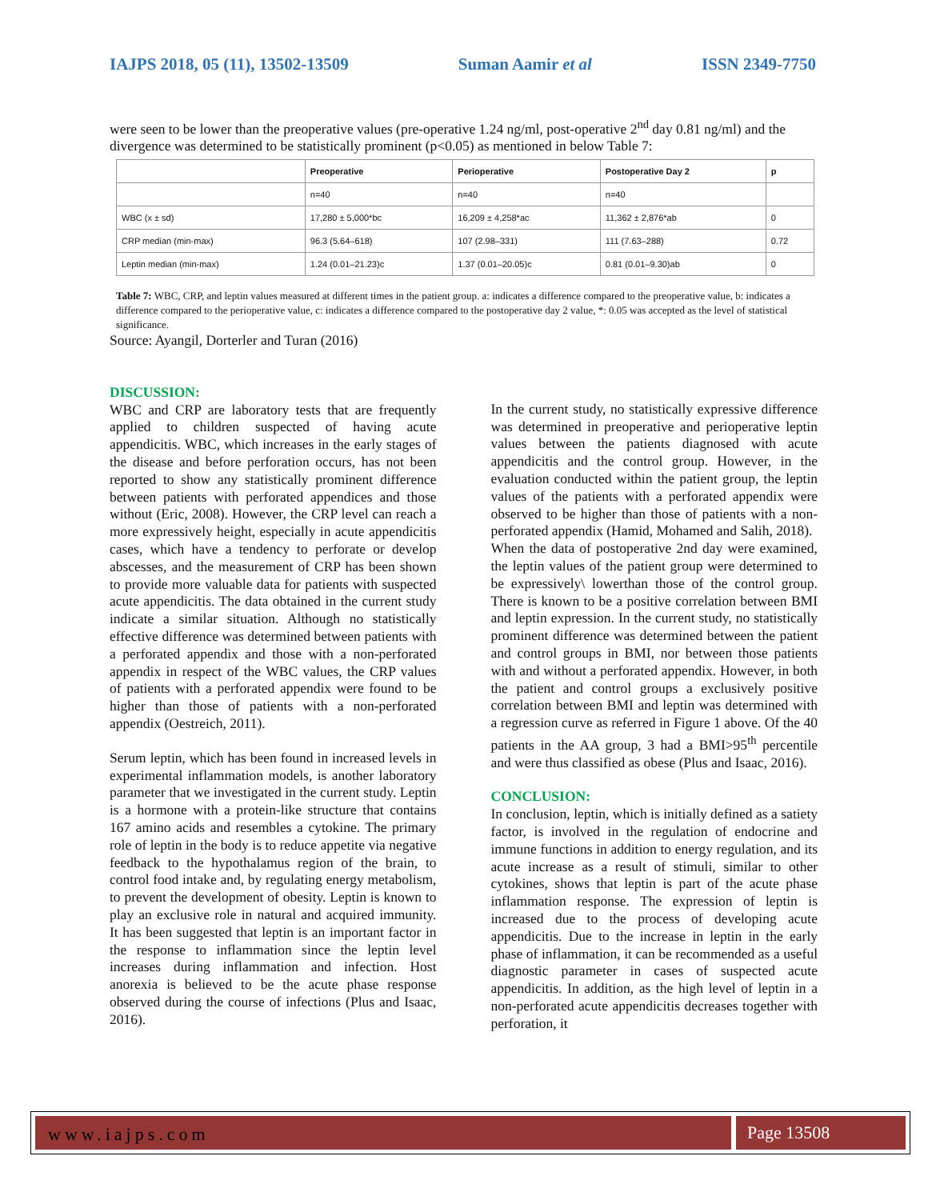IAJPS 2018, 05 (11), 13502-13509 Suman Aamir et al ISSN 2349-7750
were seen to be lower than the preoperative values (pre-operative 1.24 ng/ml, post-operative 2<sup>nd</sup> day 0.81 ng/ml) and the divergence was determined to be statistically prominent (p<0.05) as mentioned in below Table 7:
| | Preoperative | Perioperative | Postoperative Day 2 | p |
| --- | --- | --- | --- | --- |
| | n=40 | n=40 | n=40 | |
| WBC (x ± sd) | 17,280 ± 5,000*bc | 16,209 ± 4,258*ac | 11,362 ± 2,876*ab | 0 |
| CRP median (min-max) | 96.3 (5.64–618) | 107 (2.98–331) | 111 (7.63–288) | 0.72 |
| Leptin median (min-max) | 1.24 (0.01–21.23)c | 1.37 (0.01–20.05)c | 0.81 (0.01–9.30)ab | 0 |
Table 7: WBC, CRP, and leptin values measured at different times in the patient group. a: indicates a difference compared to the preoperative value, b: indicates a difference compared to the perioperative value, c: indicates a difference compared to the postoperative day 2 value, *: 0.05 was accepted as the level of statistical significance.
Source: Ayangil, Dorterler and Turan (2016)
DISCUSSION:
WBC and CRP are laboratory tests that are frequently applied to children suspected of having acute appendicitis. WBC, which increases in the early stages of the disease and before perforation occurs, has not been reported to show any statistically prominent difference between patients with perforated appendices and those without (Eric, 2008). However, the CRP level can reach a more expressively height, especially in acute appendicitis cases, which have a tendency to perforate or develop abscesses, and the measurement of CRP has been shown to provide more valuable data for patients with suspected acute appendicitis. The data obtained in the current study indicate a similar situation. Although no statistically effective difference was determined between patients with a perforated appendix and those with a non-perforated appendix in respect of the WBC values, the CRP values of patients with a perforated appendix were found to be higher than those of patients with a non-perforated appendix (Oestreich, 2011).
Serum leptin, which has been found in increased levels in experimental inflammation models, is another laboratory parameter that we investigated in the current study. Leptin is a hormone with a protein-like structure that contains 167 amino acids and resembles a cytokine. The primary role of leptin in the body is to reduce appetite via negative feedback to the hypothalamus region of the brain, to control food intake and, by regulating energy metabolism, to prevent the development of obesity. Leptin is known to play an exclusive role in natural and acquired immunity. It has been suggested that leptin is an important factor in the response to inflammation since the leptin level increases during inflammation and infection. Host anorexia is believed to be the acute phase response observed during the course of infections (Plus and Isaac, 2016).
In the current study, no statistically expressive difference was determined in preoperative and perioperative leptin values between the patients diagnosed with acute appendicitis and the control group. However, in the evaluation conducted within the patient group, the leptin values of the patients with a perforated appendix were observed to be higher than those of patients with a non-perforated appendix (Hamid, Mohamed and Salih, 2018).
When the data of postoperative 2nd day were examined, the leptin values of the patient group were determined to be expressively\ lowerthan those of the control group. There is known to be a positive correlation between BMI and leptin expression. In the current study, no statistically prominent difference was determined between the patient and control groups in BMI, nor between those patients with and without a perforated appendix. However, in both the patient and control groups a exclusively positive correlation between BMI and leptin was determined with a regression curve as referred in Figure 1 above. Of the 40 patients in the AA group, 3 had a BMI>95<sup>th</sup> percentile and were thus classified as obese (Plus and Isaac, 2016).
CONCLUSION:
In conclusion, leptin, which is initially defined as a satiety factor, is involved in the regulation of endocrine and immune functions in addition to energy regulation, and its acute increase as a result of stimuli, similar to other cytokines, shows that leptin is part of the acute phase inflammation response. The expression of leptin is increased due to the process of developing acute appendicitis. Due to the increase in leptin in the early phase of inflammation, it can be recommended as a useful diagnostic parameter in cases of suspected acute appendicitis. In addition, as the high level of leptin in a non-perforated acute appendicitis decreases together with perforation, it
www.iajps.com Page 13508